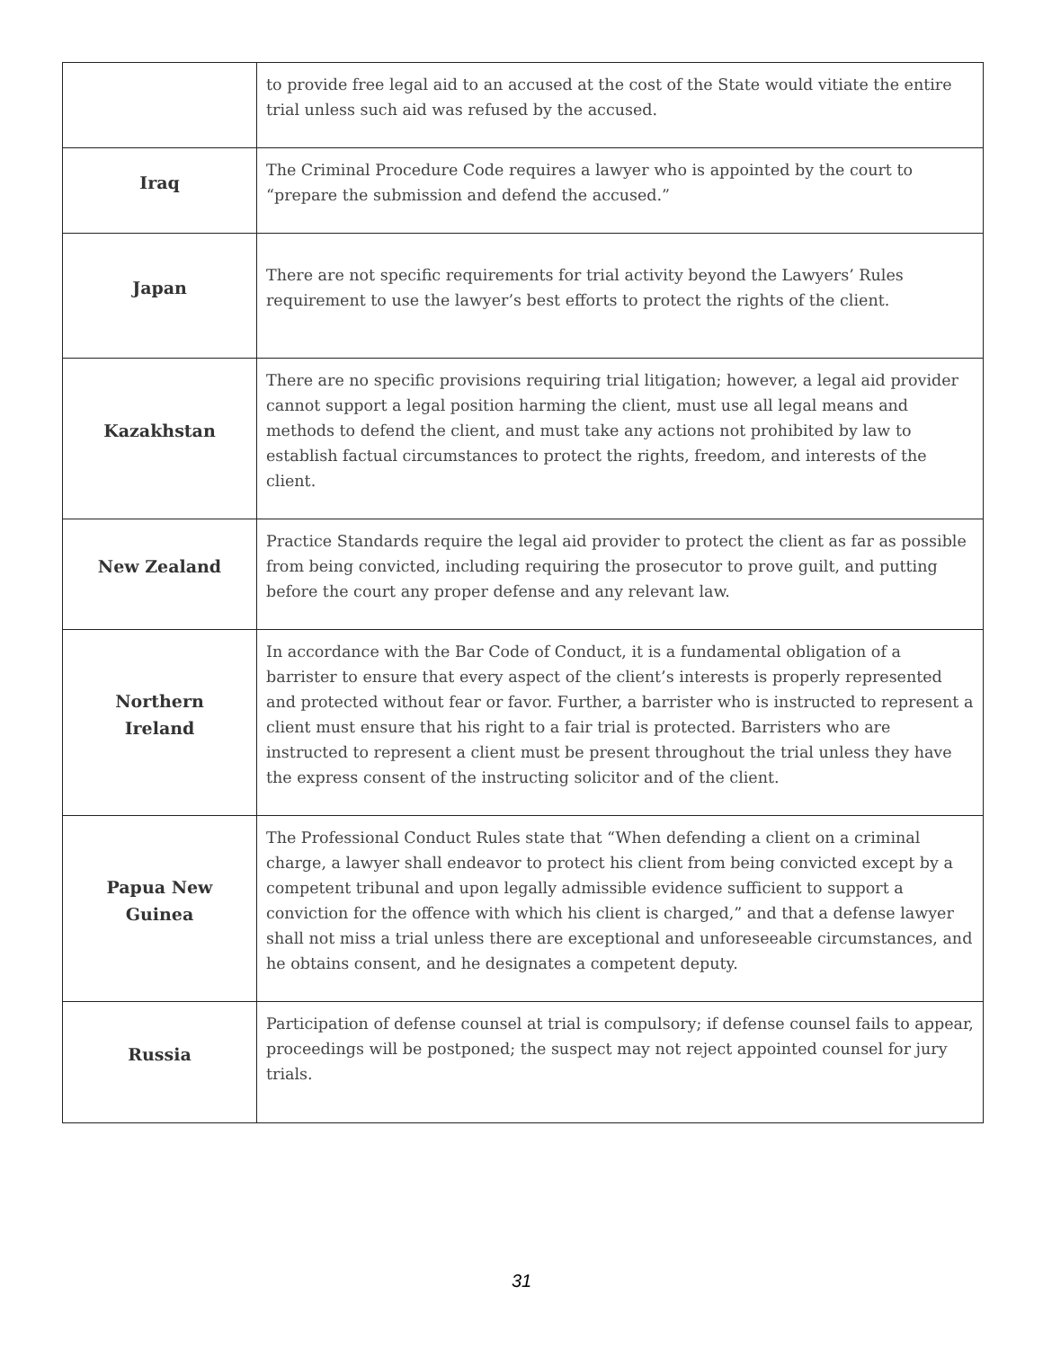| | to provide free legal aid to an accused at the cost of the State would vitiate the entire trial unless such aid was refused by the accused. |
| Iraq | The Criminal Procedure Code requires a lawyer who is appointed by the court to “prepare the submission and defend the accused.” |
| Japan | There are not specific requirements for trial activity beyond the Lawyers’ Rules requirement to use the lawyer’s best efforts to protect the rights of the client. |
| Kazakhstan | There are no specific provisions requiring trial litigation; however, a legal aid provider cannot support a legal position harming the client, must use all legal means and methods to defend the client, and must take any actions not prohibited by law to establish factual circumstances to protect the rights, freedom, and interests of the client. |
| New Zealand | Practice Standards require the legal aid provider to protect the client as far as possible from being convicted, including requiring the prosecutor to prove guilt, and putting before the court any proper defense and any relevant law. |
| Northern Ireland | In accordance with the Bar Code of Conduct, it is a fundamental obligation of a barrister to ensure that every aspect of the client’s interests is properly represented and protected without fear or favor. Further, a barrister who is instructed to represent a client must ensure that his right to a fair trial is protected. Barristers who are instructed to represent a client must be present throughout the trial unless they have the express consent of the instructing solicitor and of the client. |
| Papua New Guinea | The Professional Conduct Rules state that “When defending a client on a criminal charge, a lawyer shall endeavor to protect his client from being convicted except by a competent tribunal and upon legally admissible evidence sufficient to support a conviction for the offence with which his client is charged,” and that a defense lawyer shall not miss a trial unless there are exceptional and unforeseeable circumstances, and he obtains consent, and he designates a competent deputy. |
| Russia | Participation of defense counsel at trial is compulsory; if defense counsel fails to appear, proceedings will be postponed; the suspect may not reject appointed counsel for jury trials. |
31